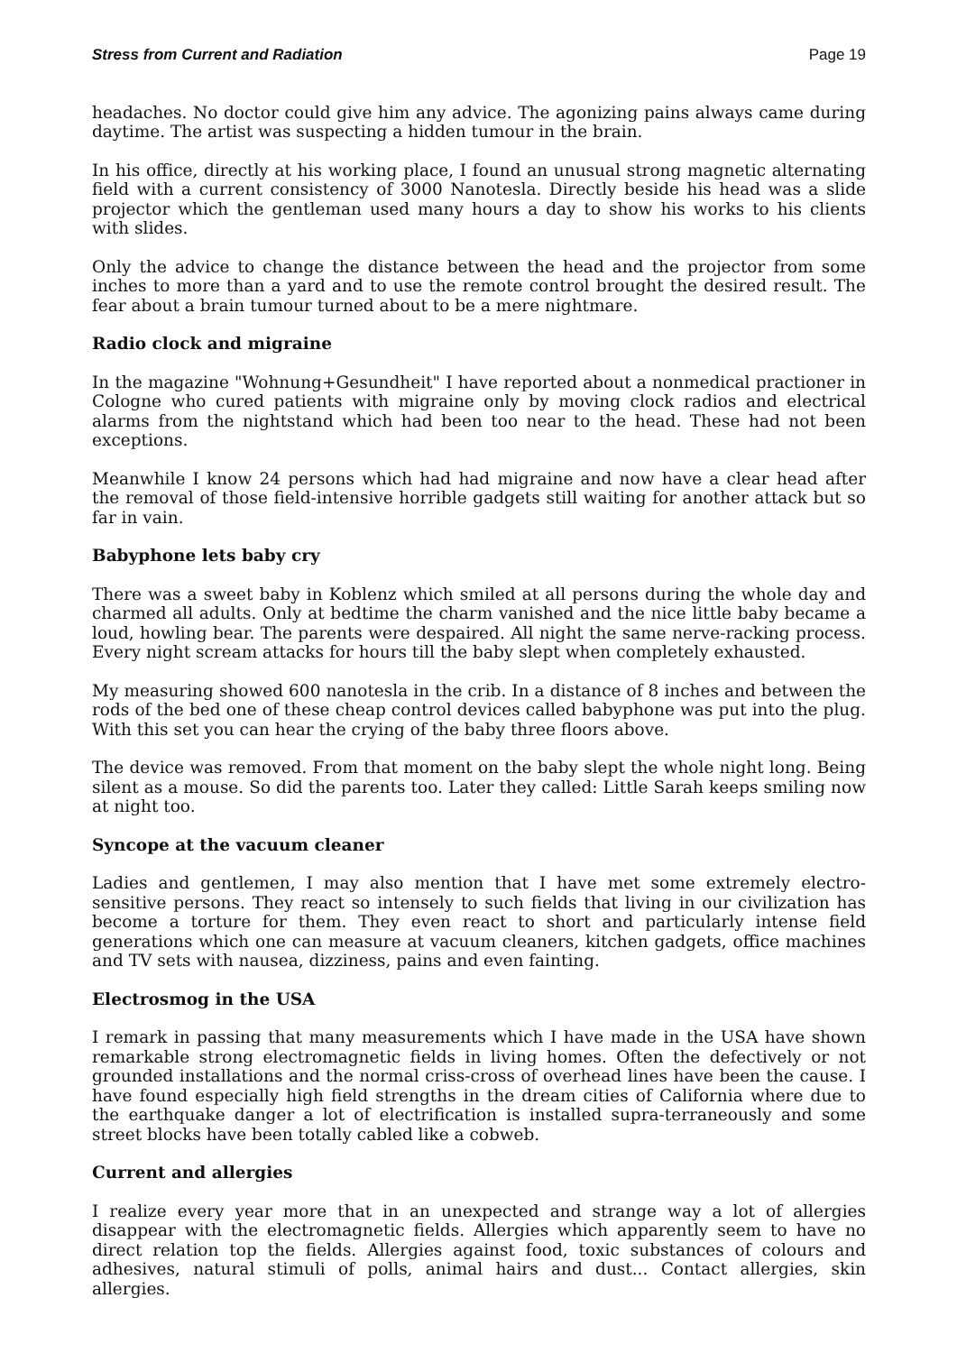Stress from Current and Radiation Page 19
headaches. No doctor could give him any advice. The agonizing pains always came during daytime. The artist was suspecting a hidden tumour in the brain.
In his office, directly at his working place, I found an unusual strong magnetic alternating field with a current consistency of 3000 Nanotesla. Directly beside his head was a slide projector which the gentleman used many hours a day to show his works to his clients with slides.
Only the advice to change the distance between the head and the projector from some inches to more than a yard and to use the remote control brought the desired result. The fear about a brain tumour turned about to be a mere nightmare.
Radio clock and migraine
In the magazine "Wohnung+Gesundheit" I have reported about a nonmedical practioner in Cologne who cured patients with migraine only by moving clock radios and electrical alarms from the nightstand which had been too near to the head. These had not been exceptions.
Meanwhile I know 24 persons which had had migraine and now have a clear head after the removal of those field-intensive horrible gadgets still waiting for another attack but so far in vain.
Babyphone lets baby cry
There was a sweet baby in Koblenz which smiled at all persons during the whole day and charmed all adults. Only at bedtime the charm vanished and the nice little baby became a loud, howling bear. The parents were despaired. All night the same nerve-racking process. Every night scream attacks for hours till the baby slept when completely exhausted.
My measuring showed 600 nanotesla in the crib. In a distance of 8 inches and between the rods of the bed one of these cheap control devices called babyphone was put into the plug. With this set you can hear the crying of the baby three floors above.
The device was removed. From that moment on the baby slept the whole night long. Being silent as a mouse. So did the parents too. Later they called: Little Sarah keeps smiling now at night too.
Syncope at the vacuum cleaner
Ladies and gentlemen, I may also mention that I have met some extremely electro-sensitive persons. They react so intensely to such fields that living in our civilization has become a torture for them. They even react to short and particularly intense field generations which one can measure at vacuum cleaners, kitchen gadgets, office machines and TV sets with nausea, dizziness, pains and even fainting.
Electrosmog in the USA
I remark in passing that many measurements which I have made in the USA have shown remarkable strong electromagnetic fields in living homes. Often the defectively or not grounded installations and the normal criss-cross of overhead lines have been the cause. I have found especially high field strengths in the dream cities of California where due to the earthquake danger a lot of electrification is installed supra-terraneously and some street blocks have been totally cabled like a cobweb.
Current and allergies
I realize every year more that in an unexpected and strange way a lot of allergies disappear with the electromagnetic fields. Allergies which apparently seem to have no direct relation top the fields. Allergies against food, toxic substances of colours and adhesives, natural stimuli of polls, animal hairs and dust... Contact allergies, skin allergies.